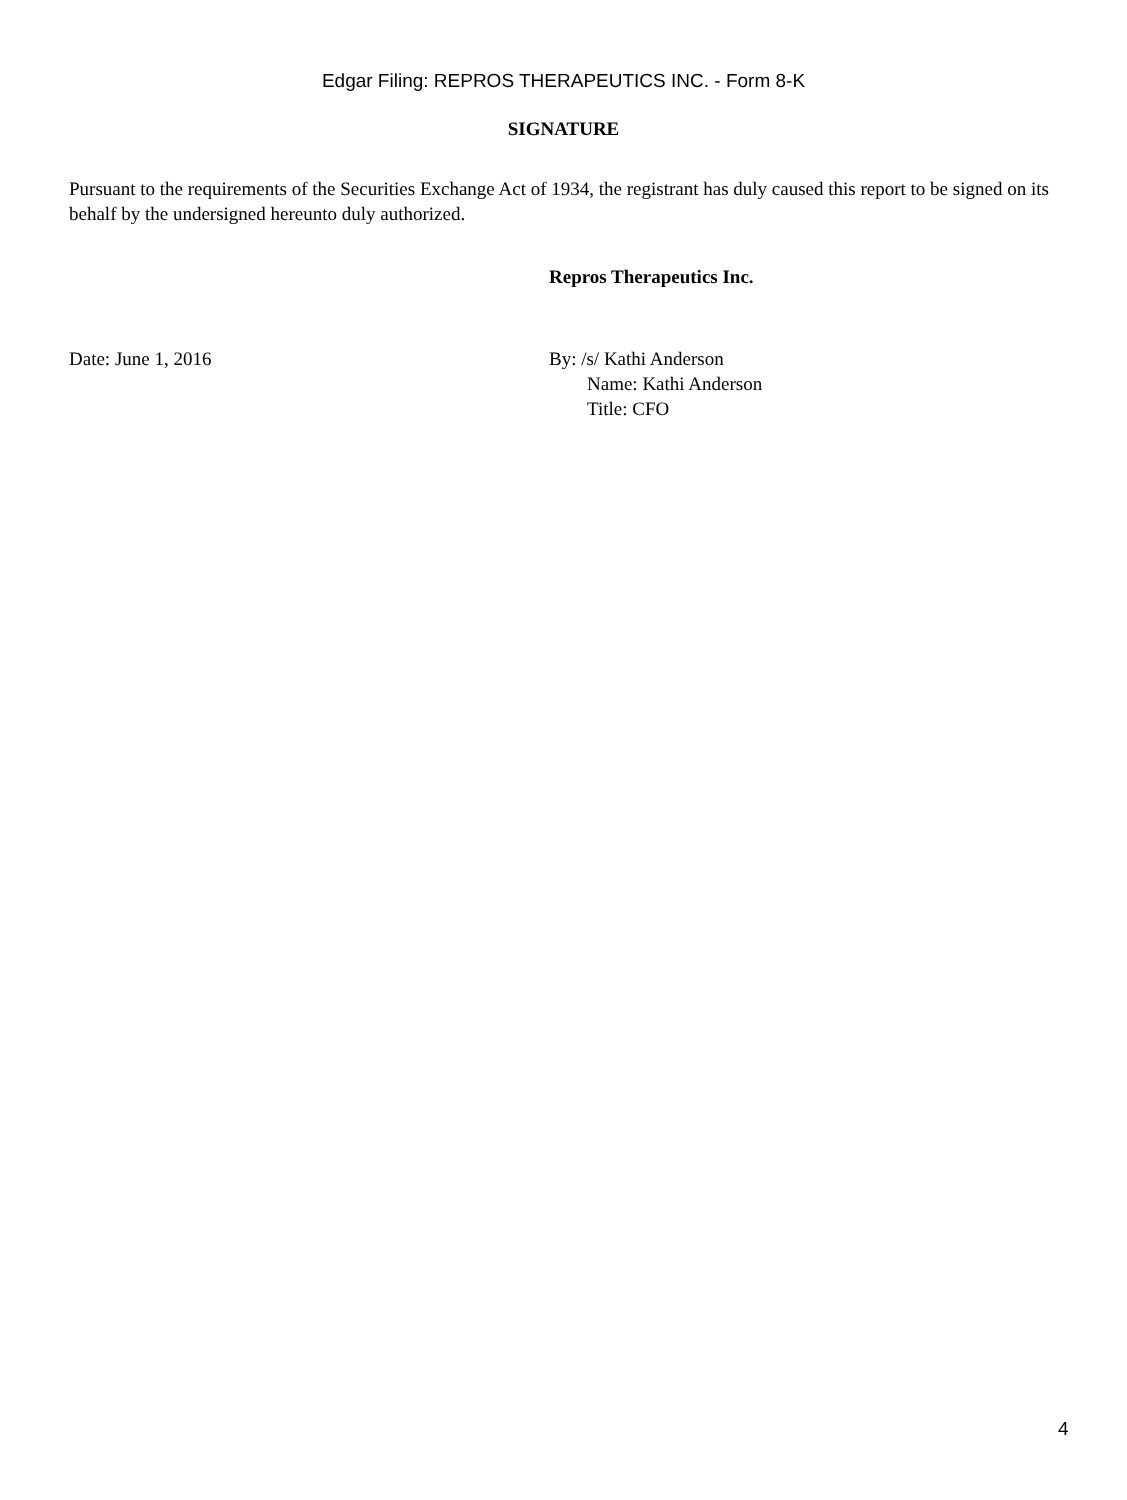Edgar Filing: REPROS THERAPEUTICS INC. - Form 8-K
SIGNATURE
Pursuant to the requirements of the Securities Exchange Act of 1934, the registrant has duly caused this report to be signed on its behalf by the undersigned hereunto duly authorized.
Repros Therapeutics Inc.
Date: June 1, 2016 By: /s/ Kathi Anderson
Name: Kathi Anderson
Title: CFO
4